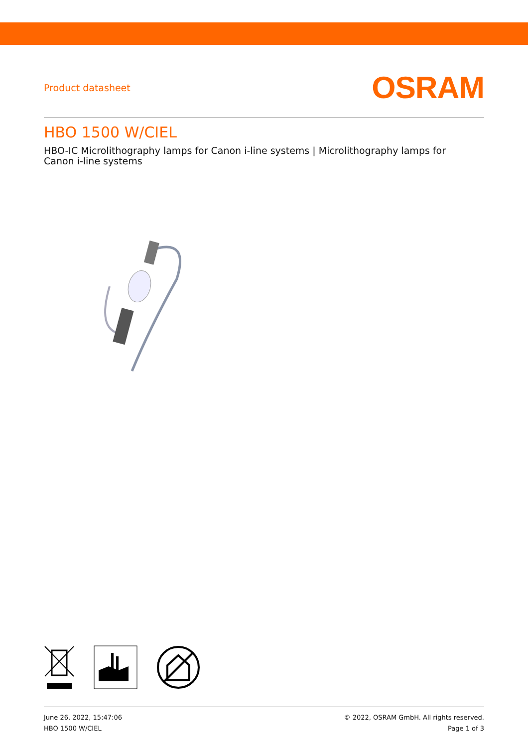Product datasheet
OSRAM
HBO 1500 W/CIEL
HBO-IC Microlithography lamps for Canon i-line systems | Microlithography lamps for Canon i-line systems
June 26, 2022, 15:47:06
HBO 1500 W/CIEL
© 2022, OSRAM GmbH. All rights reserved.
Page 1 of 3